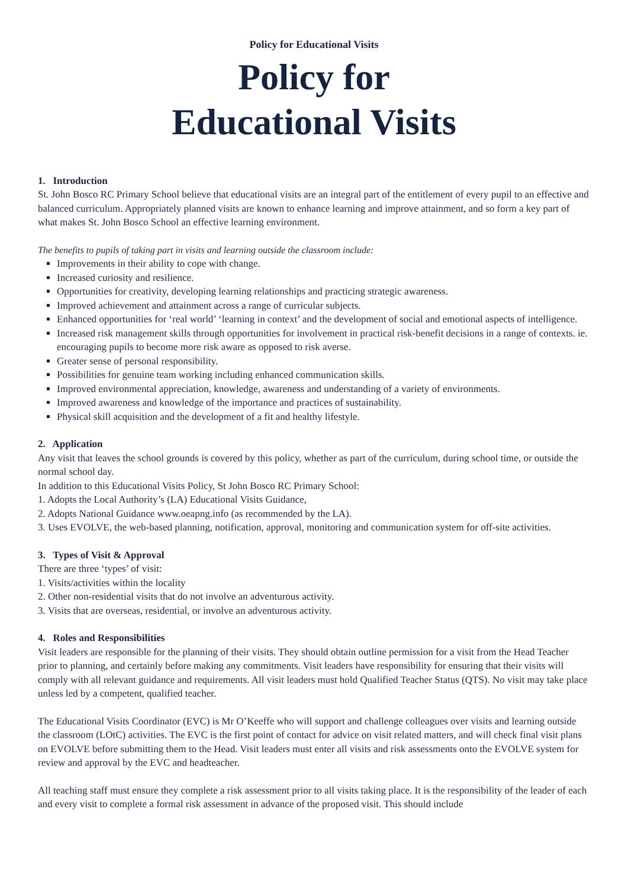Policy for Educational Visits
Policy for
Educational Visits
1. Introduction
St. John Bosco RC Primary School believe that educational visits are an integral part of the entitlement of every pupil to an effective and balanced curriculum. Appropriately planned visits are known to enhance learning and improve attainment, and so form a key part of what makes St. John Bosco School an effective learning environment.
The benefits to pupils of taking part in visits and learning outside the classroom include:
Improvements in their ability to cope with change.
Increased curiosity and resilience.
Opportunities for creativity, developing learning relationships and practicing strategic awareness.
Improved achievement and attainment across a range of curricular subjects.
Enhanced opportunities for ‘real world’ ‘learning in context’ and the development of social and emotional aspects of intelligence.
Increased risk management skills through opportunities for involvement in practical risk-benefit decisions in a range of contexts. ie. encouraging pupils to become more risk aware as opposed to risk averse.
Greater sense of personal responsibility.
Possibilities for genuine team working including enhanced communication skills.
Improved environmental appreciation, knowledge, awareness and understanding of a variety of environments.
Improved awareness and knowledge of the importance and practices of sustainability.
Physical skill acquisition and the development of a fit and healthy lifestyle.
2. Application
Any visit that leaves the school grounds is covered by this policy, whether as part of the curriculum, during school time, or outside the normal school day.
In addition to this Educational Visits Policy, St John Bosco RC Primary School:
1. Adopts the Local Authority’s (LA) Educational Visits Guidance,
2. Adopts National Guidance www.oeapng.info (as recommended by the LA).
3. Uses EVOLVE, the web-based planning, notification, approval, monitoring and communication system for off-site activities.
3. Types of Visit & Approval
There are three ‘types’ of visit:
1. Visits/activities within the locality
2. Other non-residential visits that do not involve an adventurous activity.
3. Visits that are overseas, residential, or involve an adventurous activity.
4. Roles and Responsibilities
Visit leaders are responsible for the planning of their visits. They should obtain outline permission for a visit from the Head Teacher prior to planning, and certainly before making any commitments. Visit leaders have responsibility for ensuring that their visits will comply with all relevant guidance and requirements. All visit leaders must hold Qualified Teacher Status (QTS). No visit may take place unless led by a competent, qualified teacher.
The Educational Visits Coordinator (EVC) is Mr O’Keeffe who will support and challenge colleagues over visits and learning outside the classroom (LOtC) activities. The EVC is the first point of contact for advice on visit related matters, and will check final visit plans on EVOLVE before submitting them to the Head. Visit leaders must enter all visits and risk assessments onto the EVOLVE system for review and approval by the EVC and headteacher.
All teaching staff must ensure they complete a risk assessment prior to all visits taking place. It is the responsibility of the leader of each and every visit to complete a formal risk assessment in advance of the proposed visit. This should include